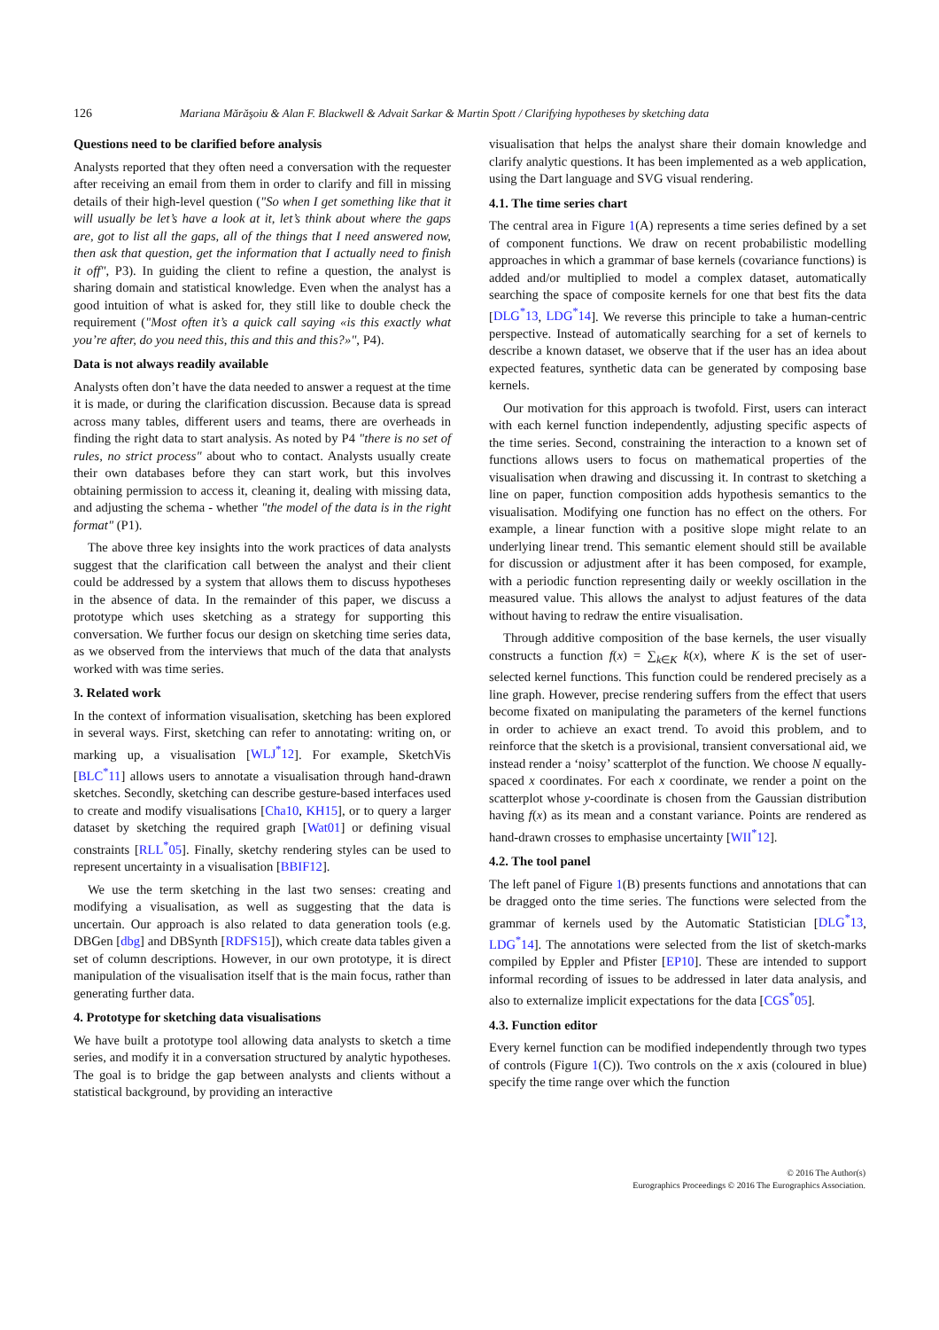126 Mariana Mărăşoiu & Alan F. Blackwell & Advait Sarkar & Martin Spott / Clarifying hypotheses by sketching data
Questions need to be clarified before analysis
Analysts reported that they often need a conversation with the requester after receiving an email from them in order to clarify and fill in missing details of their high-level question ("So when I get something like that it will usually be let’s have a look at it, let’s think about where the gaps are, got to list all the gaps, all of the things that I need answered now, then ask that question, get the information that I actually need to finish it off", P3). In guiding the client to refine a question, the analyst is sharing domain and statistical knowledge. Even when the analyst has a good intuition of what is asked for, they still like to double check the requirement ("Most often it’s a quick call saying «is this exactly what you’re after, do you need this, this and this and this?»", P4).
Data is not always readily available
Analysts often don’t have the data needed to answer a request at the time it is made, or during the clarification discussion. Because data is spread across many tables, different users and teams, there are overheads in finding the right data to start analysis. As noted by P4 "there is no set of rules, no strict process" about who to contact. Analysts usually create their own databases before they can start work, but this involves obtaining permission to access it, cleaning it, dealing with missing data, and adjusting the schema - whether "the model of the data is in the right format" (P1).
The above three key insights into the work practices of data analysts suggest that the clarification call between the analyst and their client could be addressed by a system that allows them to discuss hypotheses in the absence of data. In the remainder of this paper, we discuss a prototype which uses sketching as a strategy for supporting this conversation. We further focus our design on sketching time series data, as we observed from the interviews that much of the data that analysts worked with was time series.
3. Related work
In the context of information visualisation, sketching has been explored in several ways. First, sketching can refer to annotating: writing on, or marking up, a visualisation [WLJ<sup>*</sup>12]. For example, SketchVis [BLC<sup>*</sup>11] allows users to annotate a visualisation through hand-drawn sketches. Secondly, sketching can describe gesture-based interfaces used to create and modify visualisations [Cha10, KH15], or to query a larger dataset by sketching the required graph [Wat01] or defining visual constraints [RLL<sup>*</sup>05]. Finally, sketchy rendering styles can be used to represent uncertainty in a visualisation [BBIF12].
We use the term sketching in the last two senses: creating and modifying a visualisation, as well as suggesting that the data is uncertain. Our approach is also related to data generation tools (e.g. DBGen [dbg] and DBSynth [RDFS15]), which create data tables given a set of column descriptions. However, in our own prototype, it is direct manipulation of the visualisation itself that is the main focus, rather than generating further data.
4. Prototype for sketching data visualisations
We have built a prototype tool allowing data analysts to sketch a time series, and modify it in a conversation structured by analytic hypotheses. The goal is to bridge the gap between analysts and clients without a statistical background, by providing an interactive
visualisation that helps the analyst share their domain knowledge and clarify analytic questions. It has been implemented as a web application, using the Dart language and SVG visual rendering.
4.1. The time series chart
The central area in Figure 1(A) represents a time series defined by a set of component functions. We draw on recent probabilistic modelling approaches in which a grammar of base kernels (covariance functions) is added and/or multiplied to model a complex dataset, automatically searching the space of composite kernels for one that best fits the data [DLG<sup>*</sup>13, LDG<sup>*</sup>14]. We reverse this principle to take a human-centric perspective. Instead of automatically searching for a set of kernels to describe a known dataset, we observe that if the user has an idea about expected features, synthetic data can be generated by composing base kernels.
Our motivation for this approach is twofold. First, users can interact with each kernel function independently, adjusting specific aspects of the time series. Second, constraining the interaction to a known set of functions allows users to focus on mathematical properties of the visualisation when drawing and discussing it. In contrast to sketching a line on paper, function composition adds hypothesis semantics to the visualisation. Modifying one function has no effect on the others. For example, a linear function with a positive slope might relate to an underlying linear trend. This semantic element should still be available for discussion or adjustment after it has been composed, for example, with a periodic function representing daily or weekly oscillation in the measured value. This allows the analyst to adjust features of the data without having to redraw the entire visualisation.
Through additive composition of the base kernels, the user visually constructs a function f(x) = ∑<sub>k∈K</sub> k(x), where K is the set of user-selected kernel functions. This function could be rendered precisely as a line graph. However, precise rendering suffers from the effect that users become fixated on manipulating the parameters of the kernel functions in order to achieve an exact trend. To avoid this problem, and to reinforce that the sketch is a provisional, transient conversational aid, we instead render a ‘noisy’ scatterplot of the function. We choose N equally-spaced x coordinates. For each x coordinate, we render a point on the scatterplot whose y-coordinate is chosen from the Gaussian distribution having f(x) as its mean and a constant variance. Points are rendered as hand-drawn crosses to emphasise uncertainty [WII<sup>*</sup>12].
4.2. The tool panel
The left panel of Figure 1(B) presents functions and annotations that can be dragged onto the time series. The functions were selected from the grammar of kernels used by the Automatic Statistician [DLG<sup>*</sup>13, LDG<sup>*</sup>14]. The annotations were selected from the list of sketch-marks compiled by Eppler and Pfister [EP10]. These are intended to support informal recording of issues to be addressed in later data analysis, and also to externalize implicit expectations for the data [CGS<sup>*</sup>05].
4.3. Function editor
Every kernel function can be modified independently through two types of controls (Figure 1(C)). Two controls on the x axis (coloured in blue) specify the time range over which the function
© 2016 The Author(s)
Eurographics Proceedings © 2016 The Eurographics Association.